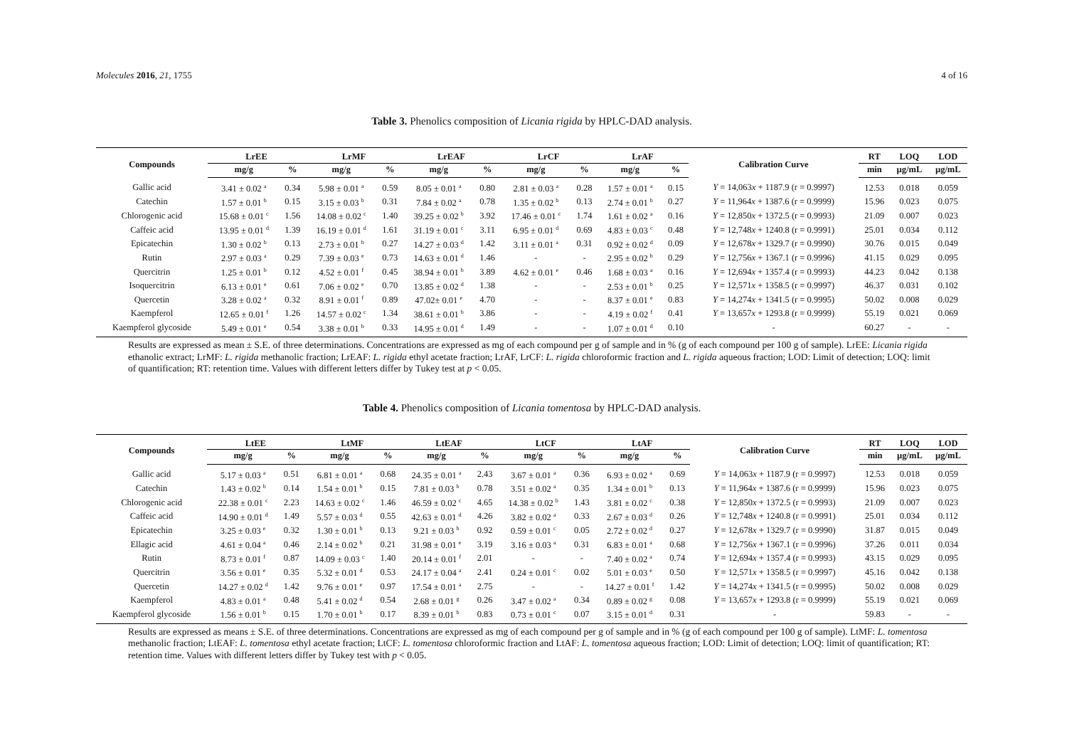Molecules 2016, 21, 1755 4 of 16
Table 3. Phenolics composition of Licania rigida by HPLC-DAD analysis.
| Compounds | LrEE | | LrMF | | LrEAF | | LrCF | | LrAF | | Calibration Curve | RT | LOQ | LOD |
| --- | --- | --- | --- | --- | --- | --- | --- | --- | --- | --- | --- | --- | --- | --- |
| | mg/g | % | mg/g | % | mg/g | % | mg/g | % | mg/g | % | | min | µg/mL | µg/mL |
| Gallic acid | 3.41 ± 0.02 <sup>a</sup> | 0.34 | 5.98 ± 0.01 <sup>a</sup> | 0.59 | 8.05 ± 0.01 <sup>a</sup> | 0.80 | 2.81 ± 0.03 <sup>a</sup> | 0.28 | 1.57 ± 0.01 <sup>a</sup> | 0.15 | Y = 14,063 x + 1187.9 (r = 0.9997) | 12.53 | 0.018 | 0.059 |
| Catechin | 1.57 ± 0.01 <sup>b</sup> | 0.15 | 3.15 ± 0.03 <sup>b</sup> | 0.31 | 7.84 ± 0.02 <sup>a</sup> | 0.78 | 1.35 ± 0.02 <sup>b</sup> | 0.13 | 2.74 ± 0.01 <sup>b</sup> | 0.27 | Y = 11,964 x + 1387.6 (r = 0.9999) | 15.96 | 0.023 | 0.075 |
| Chlorogenic acid | 15.68 ± 0.01 <sup>c</sup> | 1.56 | 14.08 ± 0.02 <sup>c</sup> | 1.40 | 39.25 ± 0.02 <sup>b</sup> | 3.92 | 17.46 ± 0.01 <sup>c</sup> | 1.74 | 1.61 ± 0.02 <sup>a</sup> | 0.16 | Y = 12,850 x + 1372.5 (r = 0.9993) | 21.09 | 0.007 | 0.023 |
| Caffeic acid | 13.95 ± 0.01 <sup>d</sup> | 1.39 | 16.19 ± 0.01 <sup>d</sup> | 1.61 | 31.19 ± 0.01 <sup>c</sup> | 3.11 | 6.95 ± 0.01 <sup>d</sup> | 0.69 | 4.83 ± 0.03 <sup>c</sup> | 0.48 | Y = 12,748 x + 1240.8 (r = 0.9991) | 25.01 | 0.034 | 0.112 |
| Epicatechin | 1.30 ± 0.02 <sup>b</sup> | 0.13 | 2.73 ± 0.01 <sup>b</sup> | 0.27 | 14.27 ± 0.03 <sup>d</sup> | 1.42 | 3.11 ± 0.01 <sup>a</sup> | 0.31 | 0.92 ± 0.02 <sup>d</sup> | 0.09 | Y = 12,678 x + 1329.7 (r = 0.9990) | 30.76 | 0.015 | 0.049 |
| Rutin | 2.97 ± 0.03 <sup>a</sup> | 0.29 | 7.39 ± 0.03 <sup>e</sup> | 0.73 | 14.63 ± 0.01 <sup>d</sup> | 1.46 | - | - | 2.95 ± 0.02 <sup>b</sup> | 0.29 | Y = 12,756 x + 1367.1 (r = 0.9996) | 41.15 | 0.029 | 0.095 |
| Quercitrin | 1.25 ± 0.01 <sup>b</sup> | 0.12 | 4.52 ± 0.01 <sup>f</sup> | 0.45 | 38.94 ± 0.01 <sup>b</sup> | 3.89 | 4.62 ± 0.01 <sup>e</sup> | 0.46 | 1.68 ± 0.03 <sup>a</sup> | 0.16 | Y = 12,694 x + 1357.4 (r = 0.9993) | 44.23 | 0.042 | 0.138 |
| Isoquercitrin | 6.13 ± 0.01 <sup>e</sup> | 0.61 | 7.06 ± 0.02 <sup>e</sup> | 0.70 | 13.85 ± 0.02 <sup>d</sup> | 1.38 | - | - | 2.53 ± 0.01 <sup>b</sup> | 0.25 | Y = 12,571 x + 1358.5 (r = 0.9997) | 46.37 | 0.031 | 0.102 |
| Quercetin | 3.28 ± 0.02 <sup>a</sup> | 0.32 | 8.91 ± 0.01 <sup>f</sup> | 0.89 | 47.02± 0.01 <sup>e</sup> | 4.70 | - | - | 8.37 ± 0.01 <sup>e</sup> | 0.83 | Y = 14,274 x + 1341.5 (r = 0.9995) | 50.02 | 0.008 | 0.029 |
| Kaempferol | 12.65 ± 0.01 <sup>f</sup> | 1.26 | 14.57 ± 0.02 <sup>c</sup> | 1.34 | 38.61 ± 0.01 <sup>b</sup> | 3.86 | - | - | 4.19 ± 0.02 <sup>f</sup> | 0.41 | Y = 13,657 x + 1293.8 (r = 0.9999) | 55.19 | 0.021 | 0.069 |
| Kaempferol glycoside | 5.49 ± 0.01 <sup>e</sup> | 0.54 | 3.38 ± 0.01 <sup>b</sup> | 0.33 | 14.95 ± 0.01 <sup>d</sup> | 1.49 | - | - | 1.07 ± 0.01 <sup>d</sup> | 0.10 | - | 60.27 | - | - |
Results are expressed as mean ± S.E. of three determinations. Concentrations are expressed as mg of each compound per g of sample and in % (g of each compound per 100 g of sample). LrEE: Licania rigida ethanolic extract; LrMF: L. rigida methanolic fraction; LrEAF: L. rigida ethyl acetate fraction; LrAF, LrCF: L. rigida chloroformic fraction and L. rigida aqueous fraction; LOD: Limit of detection; LOQ: limit of quantification; RT: retention time. Values with different letters differ by Tukey test at p < 0.05.
Table 4. Phenolics composition of Licania tomentosa by HPLC-DAD analysis.
| Compounds | LtEE | | LtMF | | LtEAF | | LtCF | | LtAF | | Calibration Curve | RT | LOQ | LOD |
| --- | --- | --- | --- | --- | --- | --- | --- | --- | --- | --- | --- | --- | --- | --- |
| | mg/g | % | mg/g | % | mg/g | % | mg/g | % | mg/g | % | | min | µg/mL | µg/mL |
| Gallic acid | 5.17 ± 0.03 <sup>a</sup> | 0.51 | 6.81 ± 0.01 <sup>a</sup> | 0.68 | 24.35 ± 0.01 <sup>a</sup> | 2.43 | 3.67 ± 0.01 <sup>a</sup> | 0.36 | 6.93 ± 0.02 <sup>a</sup> | 0.69 | Y = 14,063 x + 1187.9 (r = 0.9997) | 12.53 | 0.018 | 0.059 |
| Catechin | 1.43 ± 0.02 <sup>b</sup> | 0.14 | 1.54 ± 0.01 <sup>b</sup> | 0.15 | 7.81 ± 0.03 <sup>b</sup> | 0.78 | 3.51 ± 0.02 <sup>a</sup> | 0.35 | 1.34 ± 0.01 <sup>b</sup> | 0.13 | Y = 11,964 x + 1387.6 (r = 0.9999) | 15.96 | 0.023 | 0.075 |
| Chlorogenic acid | 22.38 ± 0.01 <sup>c</sup> | 2.23 | 14.63 ± 0.02 <sup>c</sup> | 1.46 | 46.59 ± 0.02 <sup>c</sup> | 4.65 | 14.38 ± 0.02 <sup>b</sup> | 1.43 | 3.81 ± 0.02 <sup>c</sup> | 0.38 | Y = 12,850 x + 1372.5 (r = 0.9993) | 21.09 | 0.007 | 0.023 |
| Caffeic acid | 14.90 ± 0.01 <sup>d</sup> | 1.49 | 5.57 ± 0.03 <sup>d</sup> | 0.55 | 42.63 ± 0.01 <sup>d</sup> | 4.26 | 3.82 ± 0.02 <sup>a</sup> | 0.33 | 2.67 ± 0.03 <sup>d</sup> | 0.26 | Y = 12,748 x + 1240.8 (r = 0.9991) | 25.01 | 0.034 | 0.112 |
| Epicatechin | 3.25 ± 0.03 <sup>e</sup> | 0.32 | 1.30 ± 0.01 <sup>b</sup> | 0.13 | 9.21 ± 0.03 <sup>b</sup> | 0.92 | 0.59 ± 0.01 <sup>c</sup> | 0.05 | 2.72 ± 0.02 <sup>d</sup> | 0.27 | Y = 12,678 x + 1329.7 (r = 0.9990) | 31.87 | 0.015 | 0.049 |
| Ellagic acid | 4.61 ± 0.04 <sup>a</sup> | 0.46 | 2.14 ± 0.02 <sup>b</sup> | 0.21 | 31.98 ± 0.01 <sup>e</sup> | 3.19 | 3.16 ± 0.03 <sup>a</sup> | 0.31 | 6.83 ± 0.01 <sup>a</sup> | 0.68 | Y = 12,756 x + 1367.1 (r = 0.9996) | 37.26 | 0.011 | 0.034 |
| Rutin | 8.73 ± 0.01 <sup>f</sup> | 0.87 | 14.09 ± 0.03 <sup>c</sup> | 1.40 | 20.14 ± 0.01 <sup>f</sup> | 2.01 | - | - | 7.40 ± 0.02 <sup>a</sup> | 0.74 | Y = 12,694 x + 1357.4 (r = 0.9993) | 43.15 | 0.029 | 0.095 |
| Quercitrin | 3.56 ± 0.01 <sup>e</sup> | 0.35 | 5.32 ± 0.01 <sup>d</sup> | 0.53 | 24.17 ± 0.04 <sup>a</sup> | 2.41 | 0.24 ± 0.01 <sup>c</sup> | 0.02 | 5.01 ± 0.03 <sup>e</sup> | 0.50 | Y = 12,571 x + 1358.5 (r = 0.9997) | 45.16 | 0.042 | 0.138 |
| Quercetin | 14.27 ± 0.02 <sup>d</sup> | 1.42 | 9.76 ± 0.01 <sup>e</sup> | 0.97 | 17.54 ± 0.01 <sup>a</sup> | 2.75 | - | - | 14.27 ± 0.01 <sup>f</sup> | 1.42 | Y = 14,274 x + 1341.5 (r = 0.9995) | 50.02 | 0.008 | 0.029 |
| Kaempferol | 4.83 ± 0.01 <sup>a</sup> | 0.48 | 5.41 ± 0.02 <sup>d</sup> | 0.54 | 2.68 ± 0.01 <sup>g</sup> | 0.26 | 3.47 ± 0.02 <sup>a</sup> | 0.34 | 0.89 ± 0.02 <sup>g</sup> | 0.08 | Y = 13,657 x + 1293.8 (r = 0.9999) | 55.19 | 0.021 | 0.069 |
| Kaempferol glycoside | 1.56 ± 0.01 <sup>b</sup> | 0.15 | 1.70 ± 0.01 <sup>b</sup> | 0.17 | 8.39 ± 0.01 <sup>b</sup> | 0.83 | 0.73 ± 0.01 <sup>c</sup> | 0.07 | 3.15 ± 0.01 <sup>d</sup> | 0.31 | - | 59.83 | - | - |
Results are expressed as means ± S.E. of three determinations. Concentrations are expressed as mg of each compound per g of sample and in % (g of each compound per 100 g of sample). LtMF: L. tomentosa methanolic fraction; LtEAF: L. tomentosa ethyl acetate fraction; LtCF: L. tomentosa chloroformic fraction and LtAF: L. tomentosa aqueous fraction; LOD: Limit of detection; LOQ: limit of quantification; RT: retention time. Values with different letters differ by Tukey test with p < 0.05.